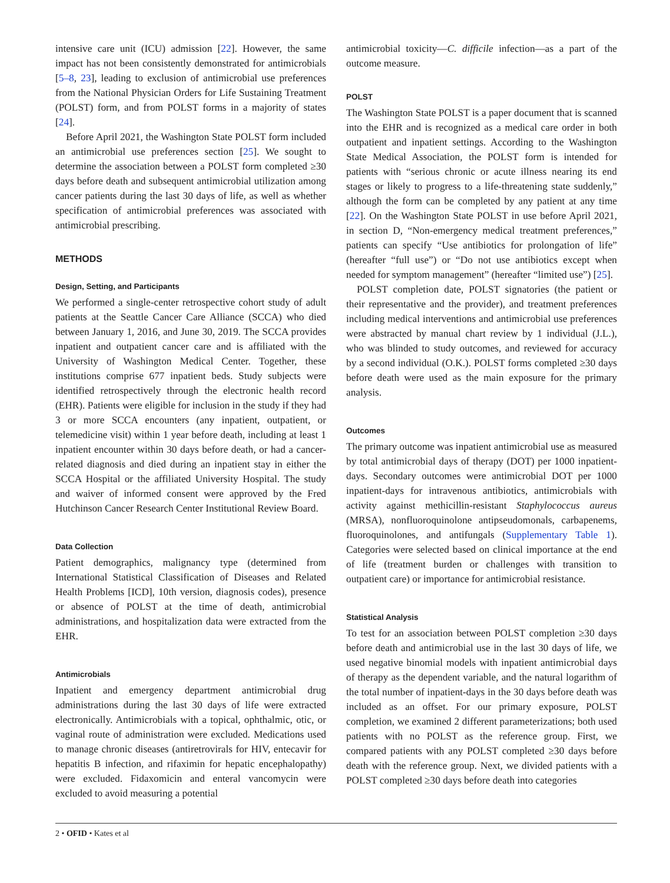intensive care unit (ICU) admission [22]. However, the same impact has not been consistently demonstrated for antimicrobials [5–8, 23], leading to exclusion of antimicrobial use preferences from the National Physician Orders for Life Sustaining Treatment (POLST) form, and from POLST forms in a majority of states [24].
Before April 2021, the Washington State POLST form included an antimicrobial use preferences section [25]. We sought to determine the association between a POLST form completed ≥30 days before death and subsequent antimicrobial utilization among cancer patients during the last 30 days of life, as well as whether specification of antimicrobial preferences was associated with antimicrobial prescribing.
METHODS
Design, Setting, and Participants
We performed a single-center retrospective cohort study of adult patients at the Seattle Cancer Care Alliance (SCCA) who died between January 1, 2016, and June 30, 2019. The SCCA provides inpatient and outpatient cancer care and is affiliated with the University of Washington Medical Center. Together, these institutions comprise 677 inpatient beds. Study subjects were identified retrospectively through the electronic health record (EHR). Patients were eligible for inclusion in the study if they had 3 or more SCCA encounters (any inpatient, outpatient, or telemedicine visit) within 1 year before death, including at least 1 inpatient encounter within 30 days before death, or had a cancer-related diagnosis and died during an inpatient stay in either the SCCA Hospital or the affiliated University Hospital. The study and waiver of informed consent were approved by the Fred Hutchinson Cancer Research Center Institutional Review Board.
Data Collection
Patient demographics, malignancy type (determined from International Statistical Classification of Diseases and Related Health Problems [ICD], 10th version, diagnosis codes), presence or absence of POLST at the time of death, antimicrobial administrations, and hospitalization data were extracted from the EHR.
Antimicrobials
Inpatient and emergency department antimicrobial drug administrations during the last 30 days of life were extracted electronically. Antimicrobials with a topical, ophthalmic, otic, or vaginal route of administration were excluded. Medications used to manage chronic diseases (antiretrovirals for HIV, entecavir for hepatitis B infection, and rifaximin for hepatic encephalopathy) were excluded. Fidaxomicin and enteral vancomycin were excluded to avoid measuring a potential
antimicrobial toxicity—C. difficile infection—as a part of the outcome measure.
POLST
The Washington State POLST is a paper document that is scanned into the EHR and is recognized as a medical care order in both outpatient and inpatient settings. According to the Washington State Medical Association, the POLST form is intended for patients with “serious chronic or acute illness nearing its end stages or likely to progress to a life-threatening state suddenly,” although the form can be completed by any patient at any time [22]. On the Washington State POLST in use before April 2021, in section D, “Non-emergency medical treatment preferences,” patients can specify “Use antibiotics for prolongation of life” (hereafter “full use”) or “Do not use antibiotics except when needed for symptom management” (hereafter “limited use”) [25].
POLST completion date, POLST signatories (the patient or their representative and the provider), and treatment preferences including medical interventions and antimicrobial use preferences were abstracted by manual chart review by 1 individual (J.L.), who was blinded to study outcomes, and reviewed for accuracy by a second individual (O.K.). POLST forms completed ≥30 days before death were used as the main exposure for the primary analysis.
Outcomes
The primary outcome was inpatient antimicrobial use as measured by total antimicrobial days of therapy (DOT) per 1000 inpatient-days. Secondary outcomes were antimicrobial DOT per 1000 inpatient-days for intravenous antibiotics, antimicrobials with activity against methicillin-resistant Staphylococcus aureus (MRSA), nonfluoroquinolone antipseudomonals, carbapenems, fluoroquinolones, and antifungals (Supplementary Table 1). Categories were selected based on clinical importance at the end of life (treatment burden or challenges with transition to outpatient care) or importance for antimicrobial resistance.
Statistical Analysis
To test for an association between POLST completion ≥30 days before death and antimicrobial use in the last 30 days of life, we used negative binomial models with inpatient antimicrobial days of therapy as the dependent variable, and the natural logarithm of the total number of inpatient-days in the 30 days before death was included as an offset. For our primary exposure, POLST completion, we examined 2 different parameterizations; both used patients with no POLST as the reference group. First, we compared patients with any POLST completed ≥30 days before death with the reference group. Next, we divided patients with a POLST completed ≥30 days before death into categories
2 • OFID • Kates et al